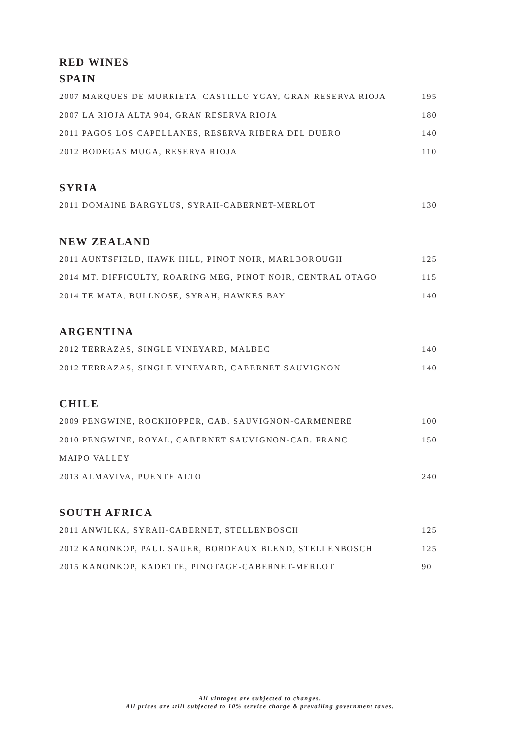RED WINES
SPAIN
2007 MARQUES DE MURRIETA, CASTILLO YGAY, GRAN RESERVA RIOJA 195
2007 LA RIOJA ALTA 904, GRAN RESERVA RIOJA 180
2011 PAGOS LOS CAPELLANES, RESERVA RIBERA DEL DUERO 140
2012 BODEGAS MUGA, RESERVA RIOJA 110
SYRIA
2011 DOMAINE BARGYLUS, SYRAH-CABERNET-MERLOT 130
NEW ZEALAND
2011 AUNTSFIELD, HAWK HILL, PINOT NOIR, MARLBOROUGH 125
2014 MT. DIFFICULTY, ROARING MEG, PINOT NOIR, CENTRAL OTAGO 115
2014 TE MATA, BULLNOSE, SYRAH, HAWKES BAY 140
ARGENTINA
2012 TERRAZAS, SINGLE VINEYARD, MALBEC 140
2012 TERRAZAS, SINGLE VINEYARD, CABERNET SAUVIGNON 140
CHILE
2009 PENGWINE, ROCKHOPPER, CAB. SAUVIGNON-CARMENERE 100
2010 PENGWINE, ROYAL, CABERNET SAUVIGNON-CAB. FRANC 150
MAIPO VALLEY
2013 ALMAVIVA, PUENTE ALTO 240
SOUTH AFRICA
2011 ANWILKA, SYRAH-CABERNET, STELLENBOSCH 125
2012 KANONKOP, PAUL SAUER, BORDEAUX BLEND, STELLENBOSCH 125
2015 KANONKOP, KADETTE, PINOTAGE-CABERNET-MERLOT 90
All vintages are subjected to changes.
All prices are still subjected to 10% service charge & prevailing government taxes.